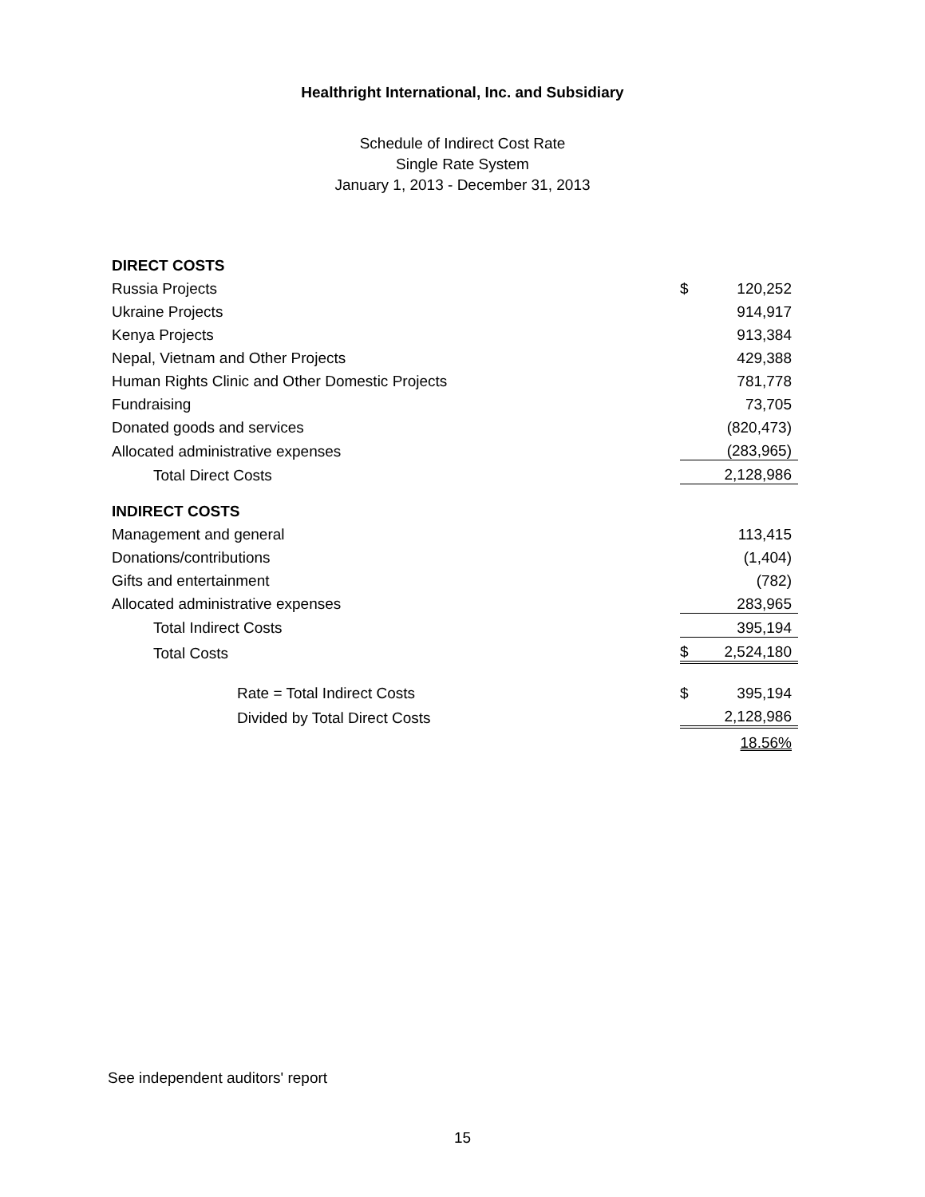Healthright International, Inc. and Subsidiary
Schedule of Indirect Cost Rate
Single Rate System
January 1, 2013 - December 31, 2013
| DIRECT COSTS | | |
| Russia Projects | $ | 120,252 |
| Ukraine Projects | | 914,917 |
| Kenya Projects | | 913,384 |
| Nepal, Vietnam and Other Projects | | 429,388 |
| Human Rights Clinic and Other Domestic Projects | | 781,778 |
| Fundraising | | 73,705 |
| Donated goods and services | | (820,473) |
| Allocated administrative expenses | | (283,965) |
| Total Direct Costs | | 2,128,986 |
| INDIRECT COSTS | | |
| Management and general | | 113,415 |
| Donations/contributions | | (1,404) |
| Gifts and entertainment | | (782) |
| Allocated administrative expenses | | 283,965 |
| Total Indirect Costs | | 395,194 |
| Total Costs | $ | 2,524,180 |
| Rate = Total Indirect Costs | $ | 395,194 |
| Divided by Total Direct Costs | | 2,128,986 |
| | | 18.56% |
See independent auditors' report
15